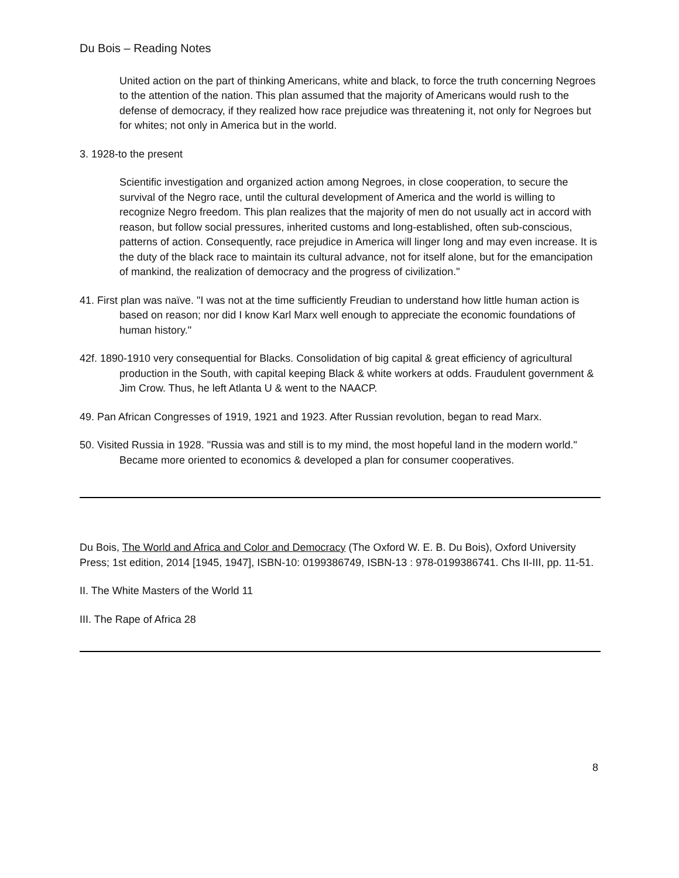Du Bois – Reading Notes
United action on the part of thinking Americans, white and black, to force the truth concerning Negroes to the attention of the nation. This plan assumed that the majority of Americans would rush to the defense of democracy, if they realized how race prejudice was threatening it, not only for Negroes but for whites; not only in America but in the world.
3. 1928-to the present
Scientific investigation and organized action among Negroes, in close cooperation, to secure the survival of the Negro race, until the cultural development of America and the world is willing to recognize Negro freedom. This plan realizes that the majority of men do not usually act in accord with reason, but follow social pressures, inherited customs and long-established, often sub-conscious, patterns of action. Consequently, race prejudice in America will linger long and may even increase. It is the duty of the black race to maintain its cultural advance, not for itself alone, but for the emancipation of mankind, the realization of democracy and the progress of civilization."
41. First plan was naïve. "I was not at the time sufficiently Freudian to understand how little human action is based on reason; nor did I know Karl Marx well enough to appreciate the economic foundations of human history."
42f. 1890-1910 very consequential for Blacks. Consolidation of big capital & great efficiency of agricultural production in the South, with capital keeping Black & white workers at odds. Fraudulent government & Jim Crow. Thus, he left Atlanta U & went to the NAACP.
49. Pan African Congresses of 1919, 1921 and 1923. After Russian revolution, began to read Marx.
50. Visited Russia in 1928. "Russia was and still is to my mind, the most hopeful land in the modern world." Became more oriented to economics & developed a plan for consumer cooperatives.
Du Bois, The World and Africa and Color and Democracy (The Oxford W. E. B. Du Bois), Oxford University Press; 1st edition, 2014 [1945, 1947], ISBN-10: 0199386749, ISBN-13 : 978-0199386741. Chs II-III, pp. 11-51.
II. The White Masters of the World 11
III. The Rape of Africa 28
8